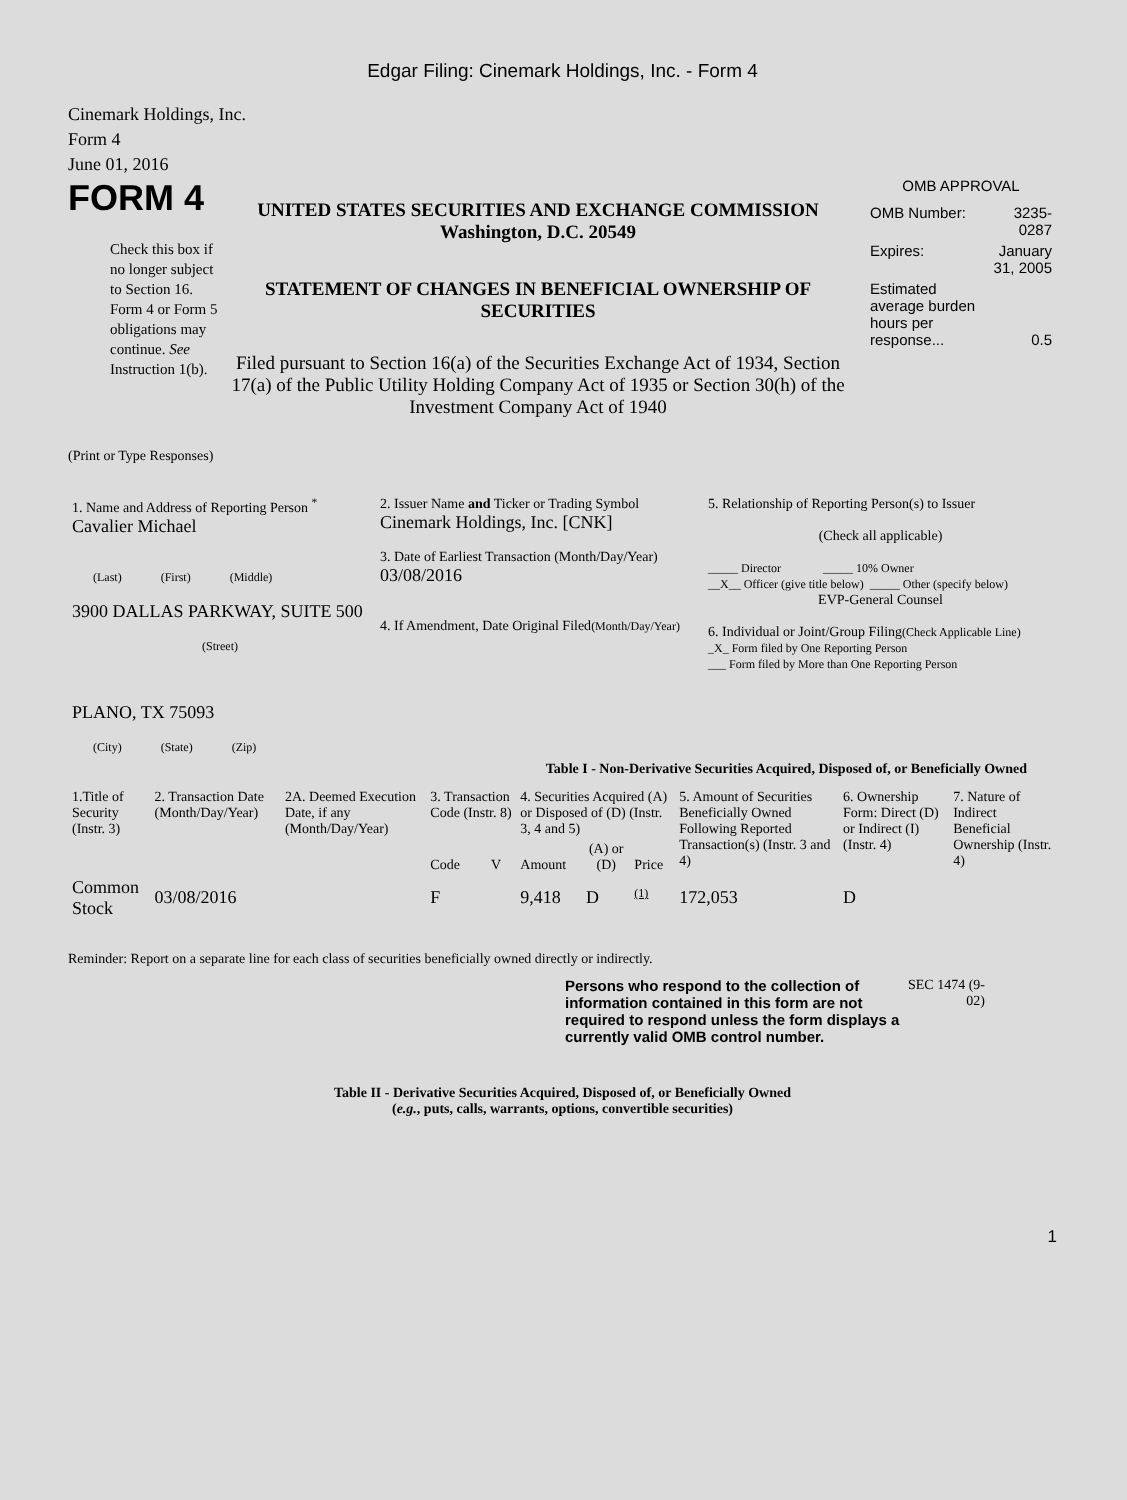Edgar Filing: Cinemark Holdings, Inc. - Form 4
Cinemark Holdings, Inc.
Form 4
June 01, 2016
FORM 4
Check this box if no longer subject to Section 16. Form 4 or Form 5 obligations may continue. See Instruction 1(b).
UNITED STATES SECURITIES AND EXCHANGE COMMISSION
Washington, D.C. 20549
STATEMENT OF CHANGES IN BENEFICIAL OWNERSHIP OF SECURITIES
Filed pursuant to Section 16(a) of the Securities Exchange Act of 1934, Section 17(a) of the Public Utility Holding Company Act of 1935 or Section 30(h) of the Investment Company Act of 1940
OMB APPROVAL
| OMB Number: | 3235-0287 |
| Expires: | January 31, 2005 |
| Estimated average burden hours per response... | 0.5 |
(Print or Type Responses)
| 1. Name and Address of Reporting Person <sup>*</sup> Cavalier Michael (Last) (First) (Middle) 3900 DALLAS PARKWAY, SUITE 500 (Street) PLANO, TX 75093 (City) (State) (Zip) | 2. Issuer Name and Ticker or Trading Symbol Cinemark Holdings, Inc. [CNK] 3. Date of Earliest Transaction (Month/Day/Year) 03/08/2016 4. If Amendment, Date Original Filed (Month/Day/Year) | 5. Relationship of Reporting Person(s) to Issuer (Check all applicable) _____ Director _____ 10% Owner __X__ Officer (give title below) _____ Other (specify below) EVP-General Counsel 6. Individual or Joint/Group Filing (Check Applicable Line) _X_ Form filed by One Reporting Person ___ Form filed by More than One Reporting Person |
Table I - Non-Derivative Securities Acquired, Disposed of, or Beneficially Owned
| 1.Title of Security (Instr. 3) | 2. Transaction Date (Month/Day/Year) | 2A. Deemed Execution Date, if any (Month/Day/Year) | 3. Transaction Code (Instr. 8) | | 4. Securities Acquired (A) or Disposed of (D) (Instr. 3, 4 and 5) | | | 5. Amount of Securities Beneficially Owned Following Reported Transaction(s) (Instr. 3 and 4) | 6. Ownership Form: Direct (D) or Indirect (I) (Instr. 4) | 7. Nature of Indirect Beneficial Ownership (Instr. 4) |
| | | | Code | V | Amount | (A) or (D) | Price | | | |
| Common Stock | 03/08/2016 | | F | | 9,418 | D | <sup>(1)</sup> | 172,053 | D | |
Reminder: Report on a separate line for each class of securities beneficially owned directly or indirectly.
Persons who respond to the collection of information contained in this form are not required to respond unless the form displays a currently valid OMB control number.
SEC 1474 (9-02)
Table II - Derivative Securities Acquired, Disposed of, or Beneficially Owned
(e.g., puts, calls, warrants, options, convertible securities)
1